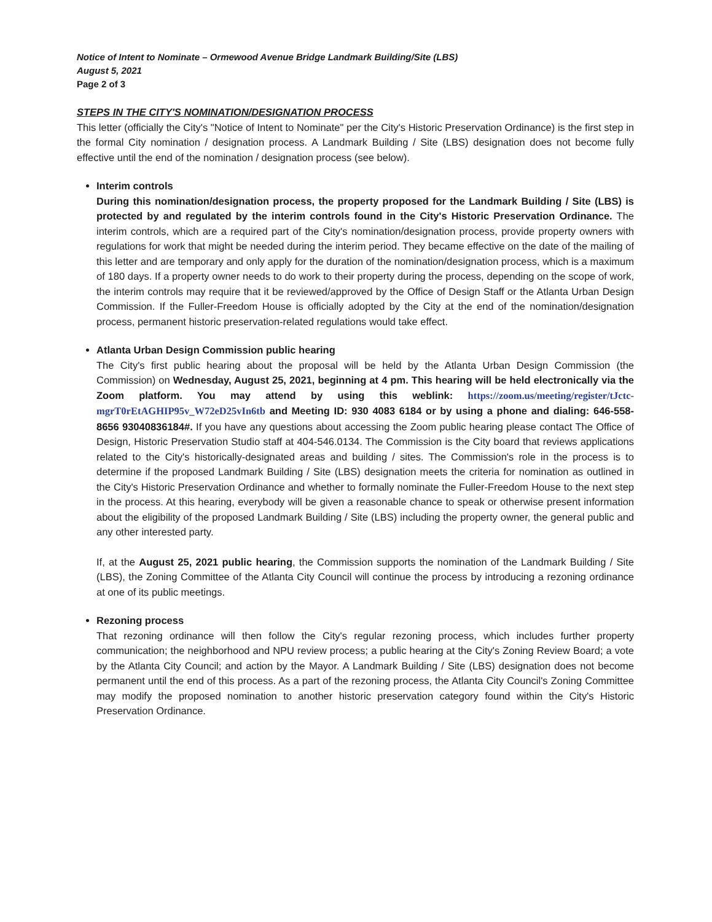Notice of Intent to Nominate – Ormewood Avenue Bridge Landmark Building/Site (LBS)
August 5, 2021
Page 2 of 3
STEPS IN THE CITY'S NOMINATION/DESIGNATION PROCESS
This letter (officially the City's "Notice of Intent to Nominate" per the City's Historic Preservation Ordinance) is the first step in the formal City nomination / designation process. A Landmark Building / Site (LBS) designation does not become fully effective until the end of the nomination / designation process (see below).
Interim controls
During this nomination/designation process, the property proposed for the Landmark Building / Site (LBS) is protected by and regulated by the interim controls found in the City's Historic Preservation Ordinance. The interim controls, which are a required part of the City's nomination/designation process, provide property owners with regulations for work that might be needed during the interim period. They became effective on the date of the mailing of this letter and are temporary and only apply for the duration of the nomination/designation process, which is a maximum of 180 days. If a property owner needs to do work to their property during the process, depending on the scope of work, the interim controls may require that it be reviewed/approved by the Office of Design Staff or the Atlanta Urban Design Commission. If the Fuller-Freedom House is officially adopted by the City at the end of the nomination/designation process, permanent historic preservation-related regulations would take effect.
Atlanta Urban Design Commission public hearing
The City's first public hearing about the proposal will be held by the Atlanta Urban Design Commission (the Commission) on Wednesday, August 25, 2021, beginning at 4 pm. This hearing will be held electronically via the Zoom platform. You may attend by using this weblink: https://zoom.us/meeting/register/tJctc-mgrT0rEtAGHIP95v_W72eD25vIn6tb and Meeting ID: 930 4083 6184 or by using a phone and dialing: 646-558-8656 93040836184#. If you have any questions about accessing the Zoom public hearing please contact The Office of Design, Historic Preservation Studio staff at 404-546.0134. The Commission is the City board that reviews applications related to the City's historically-designated areas and building / sites. The Commission's role in the process is to determine if the proposed Landmark Building / Site (LBS) designation meets the criteria for nomination as outlined in the City's Historic Preservation Ordinance and whether to formally nominate the Fuller-Freedom House to the next step in the process. At this hearing, everybody will be given a reasonable chance to speak or otherwise present information about the eligibility of the proposed Landmark Building / Site (LBS) including the property owner, the general public and any other interested party.
If, at the August 25, 2021 public hearing, the Commission supports the nomination of the Landmark Building / Site (LBS), the Zoning Committee of the Atlanta City Council will continue the process by introducing a rezoning ordinance at one of its public meetings.
Rezoning process
That rezoning ordinance will then follow the City's regular rezoning process, which includes further property communication; the neighborhood and NPU review process; a public hearing at the City's Zoning Review Board; a vote by the Atlanta City Council; and action by the Mayor. A Landmark Building / Site (LBS) designation does not become permanent until the end of this process. As a part of the rezoning process, the Atlanta City Council's Zoning Committee may modify the proposed nomination to another historic preservation category found within the City's Historic Preservation Ordinance.